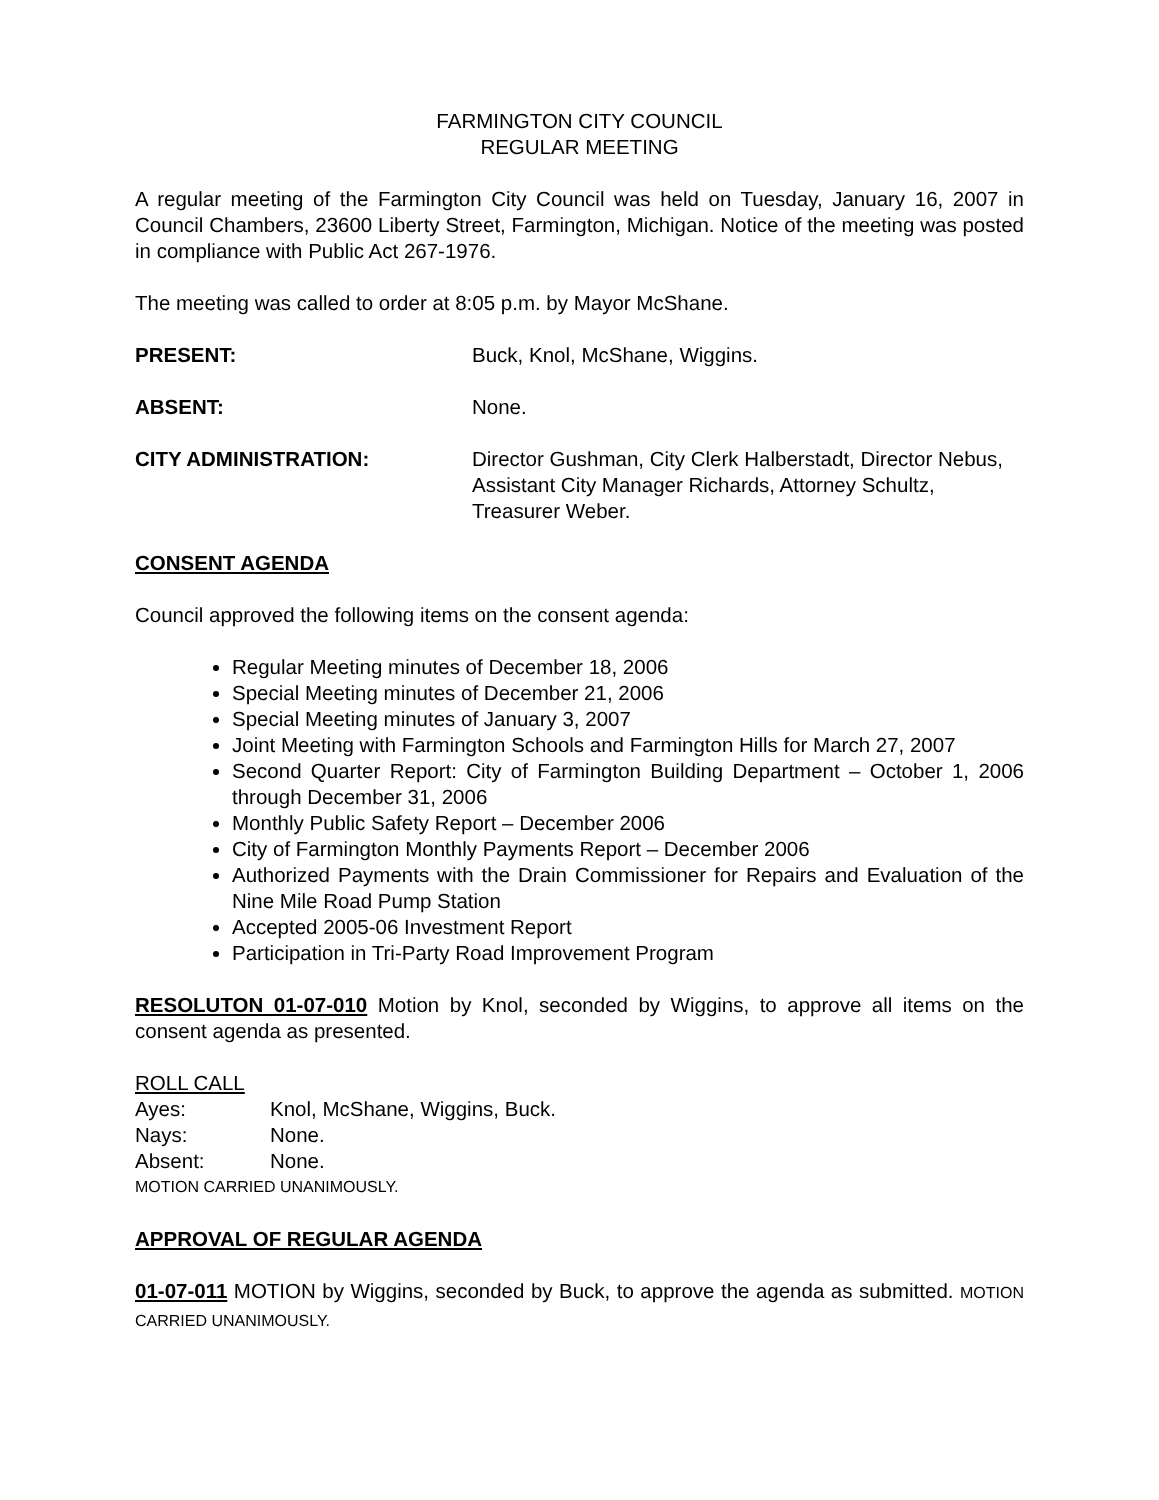FARMINGTON CITY COUNCIL
REGULAR MEETING
A regular meeting of the Farmington City Council was held on Tuesday, January 16, 2007 in Council Chambers, 23600 Liberty Street, Farmington, Michigan. Notice of the meeting was posted in compliance with Public Act 267-1976.
The meeting was called to order at 8:05 p.m. by Mayor McShane.
PRESENT: Buck, Knol, McShane, Wiggins.
ABSENT: None.
CITY ADMINISTRATION: Director Gushman, City Clerk Halberstadt, Director Nebus, Assistant City Manager Richards, Attorney Schultz, Treasurer Weber.
CONSENT AGENDA
Council approved the following items on the consent agenda:
Regular Meeting minutes of December 18, 2006
Special Meeting minutes of December 21, 2006
Special Meeting minutes of January 3, 2007
Joint Meeting with Farmington Schools and Farmington Hills for March 27, 2007
Second Quarter Report: City of Farmington Building Department – October 1, 2006 through December 31, 2006
Monthly Public Safety Report – December 2006
City of Farmington Monthly Payments Report – December 2006
Authorized Payments with the Drain Commissioner for Repairs and Evaluation of the Nine Mile Road Pump Station
Accepted 2005-06 Investment Report
Participation in Tri-Party Road Improvement Program
RESOLUTON 01-07-010 Motion by Knol, seconded by Wiggins, to approve all items on the consent agenda as presented.
ROLL CALL
Ayes: Knol, McShane, Wiggins, Buck.
Nays: None.
Absent: None.
MOTION CARRIED UNANIMOUSLY.
APPROVAL OF REGULAR AGENDA
01-07-011 MOTION by Wiggins, seconded by Buck, to approve the agenda as submitted. MOTION CARRIED UNANIMOUSLY.